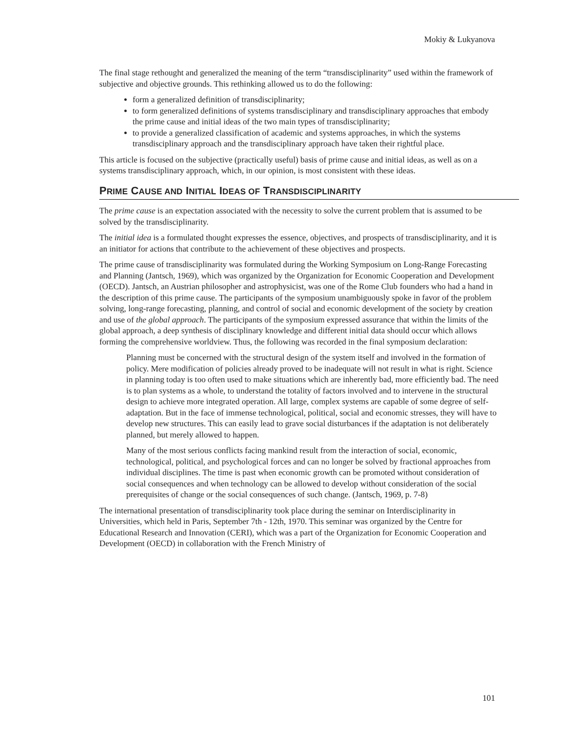Mokiy & Lukyanova
The final stage rethought and generalized the meaning of the term “transdisciplinarity” used within the framework of subjective and objective grounds. This rethinking allowed us to do the following:
form a generalized definition of transdisciplinarity;
to form generalized definitions of systems transdisciplinary and transdisciplinary approaches that embody the prime cause and initial ideas of the two main types of transdisciplinarity;
to provide a generalized classification of academic and systems approaches, in which the systems transdisciplinary approach and the transdisciplinary approach have taken their rightful place.
This article is focused on the subjective (practically useful) basis of prime cause and initial ideas, as well as on a systems transdisciplinary approach, which, in our opinion, is most consistent with these ideas.
PRIME CAUSE AND INITIAL IDEAS OF TRANSDISCIPLINARITY
The prime cause is an expectation associated with the necessity to solve the current problem that is assumed to be solved by the transdisciplinarity.
The initial idea is a formulated thought expresses the essence, objectives, and prospects of transdisciplinarity, and it is an initiator for actions that contribute to the achievement of these objectives and prospects.
The prime cause of transdisciplinarity was formulated during the Working Symposium on Long-Range Forecasting and Planning (Jantsch, 1969), which was organized by the Organization for Economic Cooperation and Development (OECD). Jantsch, an Austrian philosopher and astrophysicist, was one of the Rome Club founders who had a hand in the description of this prime cause. The participants of the symposium unambiguously spoke in favor of the problem solving, long-range forecasting, planning, and control of social and economic development of the society by creation and use of the global approach. The participants of the symposium expressed assurance that within the limits of the global approach, a deep synthesis of disciplinary knowledge and different initial data should occur which allows forming the comprehensive worldview. Thus, the following was recorded in the final symposium declaration:
Planning must be concerned with the structural design of the system itself and involved in the formation of policy. Mere modification of policies already proved to be inadequate will not result in what is right. Science in planning today is too often used to make situations which are inherently bad, more efficiently bad. The need is to plan systems as a whole, to understand the totality of factors involved and to intervene in the structural design to achieve more integrated operation. All large, complex systems are capable of some degree of self-adaptation. But in the face of immense technological, political, social and economic stresses, they will have to develop new structures. This can easily lead to grave social disturbances if the adaptation is not deliberately planned, but merely allowed to happen.
Many of the most serious conflicts facing mankind result from the interaction of social, economic, technological, political, and psychological forces and can no longer be solved by fractional approaches from individual disciplines. The time is past when economic growth can be promoted without consideration of social consequences and when technology can be allowed to develop without consideration of the social prerequisites of change or the social consequences of such change. (Jantsch, 1969, p. 7-8)
The international presentation of transdisciplinarity took place during the seminar on Interdisciplinarity in Universities, which held in Paris, September 7th - 12th, 1970. This seminar was organized by the Centre for Educational Research and Innovation (CERI), which was a part of the Organization for Economic Cooperation and Development (OECD) in collaboration with the French Ministry of
101